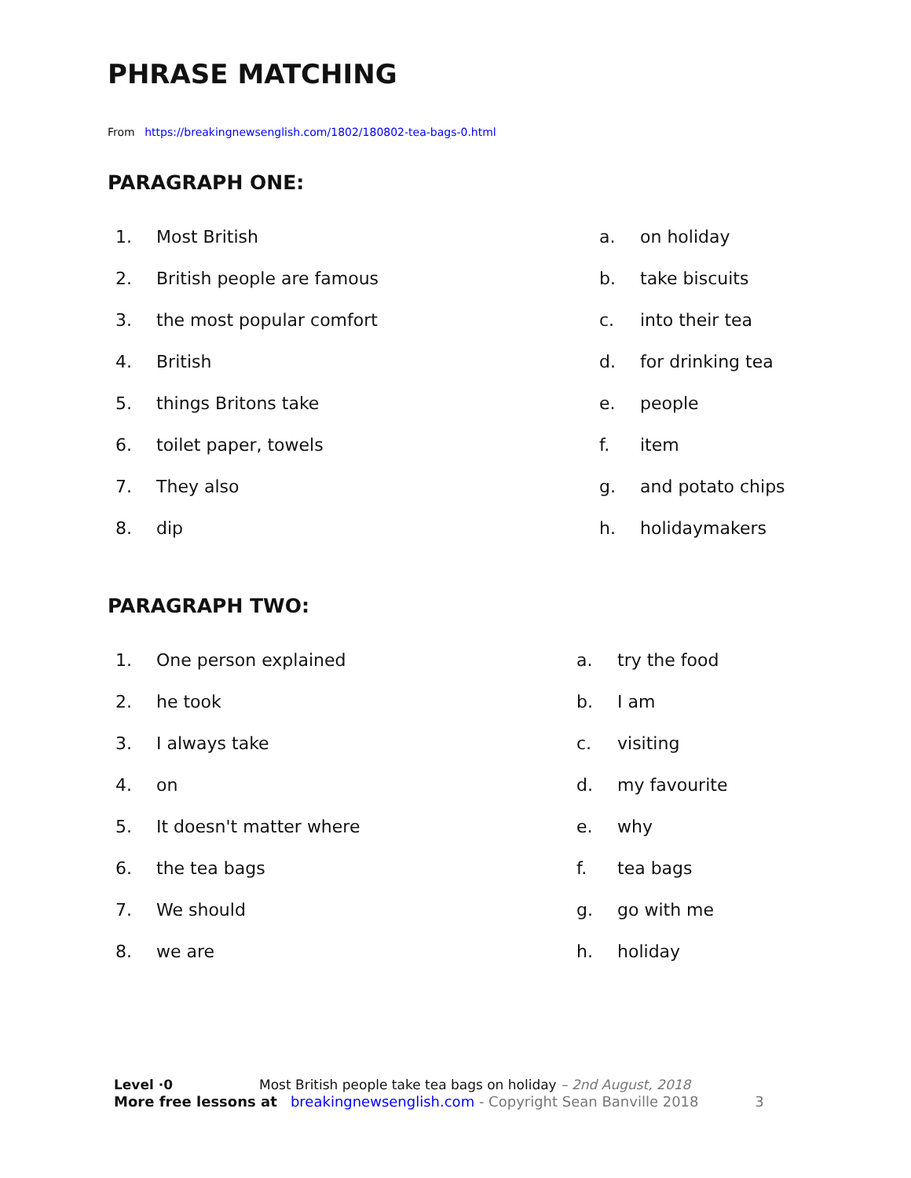PHRASE MATCHING
From https://breakingnewsenglish.com/1802/180802-tea-bags-0.html
PARAGRAPH ONE:
1. Most British
2. British people are famous
3. the most popular comfort
4. British
5. things Britons take
6. toilet paper, towels
7. They also
8. dip
a. on holiday
b. take biscuits
c. into their tea
d. for drinking tea
e. people
f. item
g. and potato chips
h. holidaymakers
PARAGRAPH TWO:
1. One person explained
2. he took
3. I always take
4. on
5. It doesn't matter where
6. the tea bags
7. We should
8. we are
a. try the food
b. I am
c. visiting
d. my favourite
e. why
f. tea bags
g. go with me
h. holiday
Level ·0 Most British people take tea bags on holiday – 2nd August, 2018
More free lessons at breakingnewsenglish.com - Copyright Sean Banville 2018 3